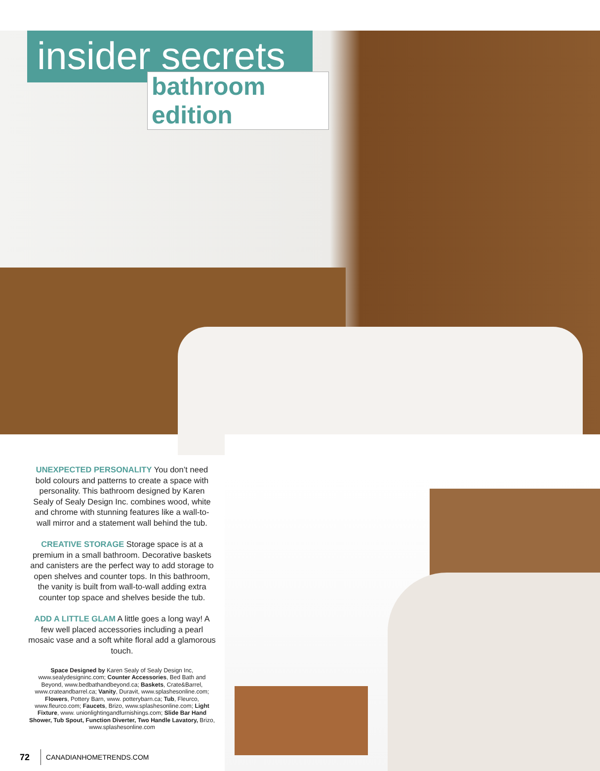insider secrets
bathroom edition
UNEXPECTED PERSONALITY You don’t need bold colours and patterns to create a space with personality. This bathroom designed by Karen Sealy of Sealy Design Inc. combines wood, white and chrome with stunning features like a wall-to-wall mirror and a statement wall behind the tub.
CREATIVE STORAGE Storage space is at a premium in a small bathroom. Decorative baskets and canisters are the perfect way to add storage to open shelves and counter tops. In this bathroom, the vanity is built from wall-to-wall adding extra counter top space and shelves beside the tub.
ADD A LITTLE GLAM A little goes a long way! A few well placed accessories including a pearl mosaic vase and a soft white floral add a glamorous touch.
Space Designed by Karen Sealy of Sealy Design Inc, www.sealydesigninc.com; Counter Accessories, Bed Bath and Beyond, www.bedbathandbeyond.ca; Baskets, Crate&Barrel, www.crateandbarrel.ca; Vanity, Duravit, www.splashesonline.com; Flowers, Pottery Barn, www. potterybarn.ca; Tub, Fleurco, www.fleurco.com; Faucets, Brizo, www.splashesonline.com; Light Fixture, www. unionlightingandfurnishings.com; Slide Bar Hand Shower, Tub Spout, Function Diverter, Two Handle Lavatory, Brizo, www.splashesonline.com
72 CANADIANHOMETRENDS.COM